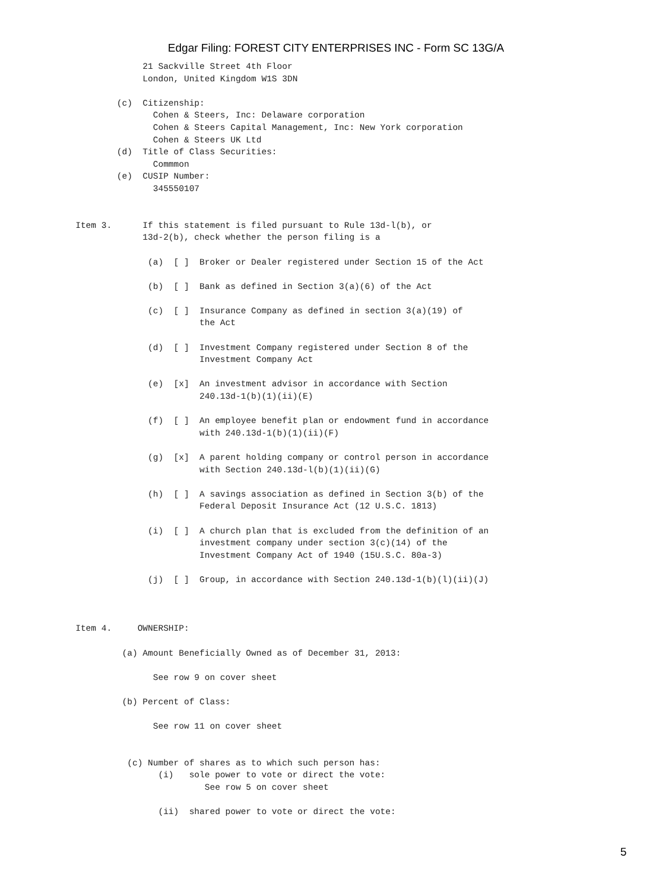Edgar Filing: FOREST CITY ENTERPRISES INC - Form SC 13G/A
                   21 Sackville Street 4th Floor
                   London, United Kingdom W1S 3DN

              (c)  Citizenship:
                     Cohen & Steers, Inc: Delaware corporation
                     Cohen & Steers Capital Management, Inc: New York corporation
                     Cohen & Steers UK Ltd
              (d)  Title of Class Securities:
                     Commmon
              (e)  CUSIP Number:
                     345550107


      Item 3.      If this statement is filed pursuant to Rule 13d-l(b), or
                   13d-2(b), check whether the person filing is a

                    (a)  [ ]  Broker or Dealer registered under Section 15 of the Act

                    (b)  [ ]  Bank as defined in Section 3(a)(6) of the Act

                    (c)  [ ]  Insurance Company as defined in section 3(a)(19) of
                              the Act

                    (d)  [ ]  Investment Company registered under Section 8 of the
                              Investment Company Act

                    (e)  [x]  An investment advisor in accordance with Section
                              240.13d-1(b)(1)(ii)(E)

                    (f)  [ ]  An employee benefit plan or endowment fund in accordance
                              with 240.13d-1(b)(1)(ii)(F)

                    (g)  [x]  A parent holding company or control person in accordance
                              with Section 240.13d-l(b)(1)(ii)(G)

                    (h)  [ ]  A savings association as defined in Section 3(b) of the
                              Federal Deposit Insurance Act (12 U.S.C. 1813)

                    (i)  [ ]  A church plan that is excluded from the definition of an
                              investment company under section 3(c)(14) of the
                              Investment Company Act of 1940 (15U.S.C. 80a-3)

                    (j)  [ ]  Group, in accordance with Section 240.13d-1(b)(l)(ii)(J)



      Item 4.     OWNERSHIP:

               (a) Amount Beneficially Owned as of December 31, 2013:

                     See row 9 on cover sheet

               (b) Percent of Class:

                     See row 11 on cover sheet


                (c) Number of shares as to which such person has:
                      (i)   sole power to vote or direct the vote:
                               See row 5 on cover sheet

                      (ii)  shared power to vote or direct the vote:
5